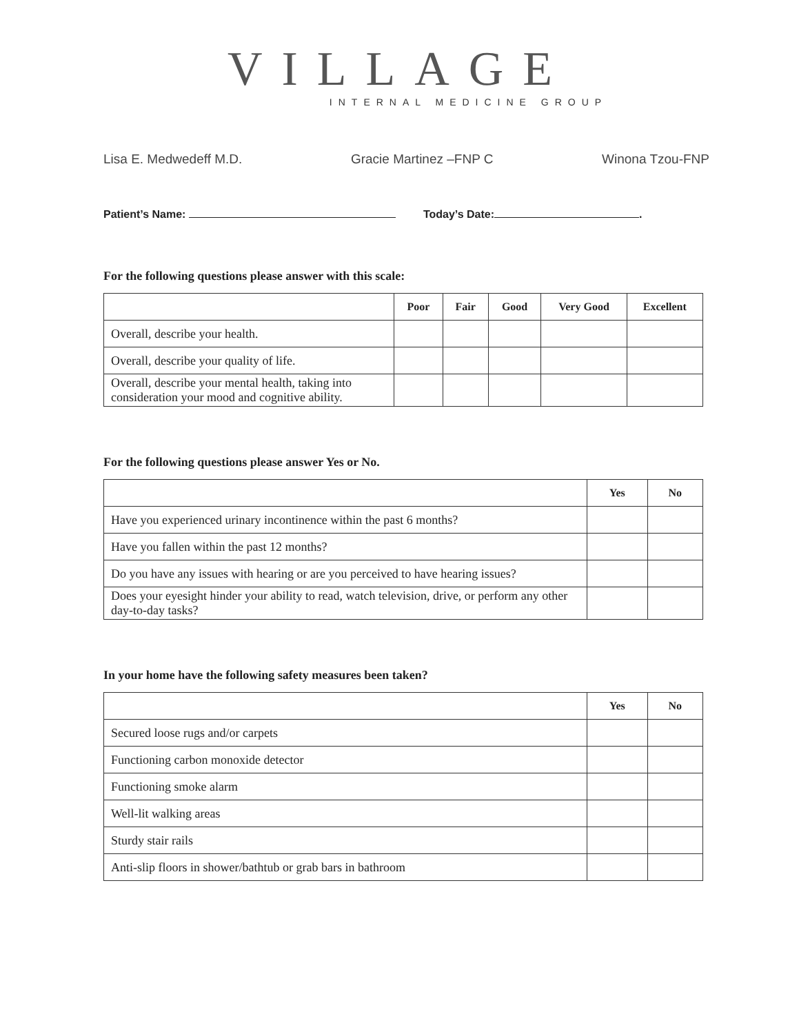VILLAGE
INTERNAL MEDICINE GROUP
Lisa E. Medwedeff M.D. Gracie Martinez –FNP C Winona Tzou-FNP
Patient’s Name: Today’s Date: .
For the following questions please answer with this scale:
| | Poor | Fair | Good | Very Good | Excellent |
| --- | --- | --- | --- | --- | --- |
| Overall, describe your health. | | | | | |
| Overall, describe your quality of life. | | | | | |
| Overall, describe your mental health, taking into consideration your mood and cognitive ability. | | | | | |
For the following questions please answer Yes or No.
| | Yes | No |
| --- | --- | --- |
| Have you experienced urinary incontinence within the past 6 months? | | |
| Have you fallen within the past 12 months? | | |
| Do you have any issues with hearing or are you perceived to have hearing issues? | | |
| Does your eyesight hinder your ability to read, watch television, drive, or perform any other day-to-day tasks? | | |
In your home have the following safety measures been taken?
| | Yes | No |
| --- | --- | --- |
| Secured loose rugs and/or carpets | | |
| Functioning carbon monoxide detector | | |
| Functioning smoke alarm | | |
| Well-lit walking areas | | |
| Sturdy stair rails | | |
| Anti-slip floors in shower/bathtub or grab bars in bathroom | | |